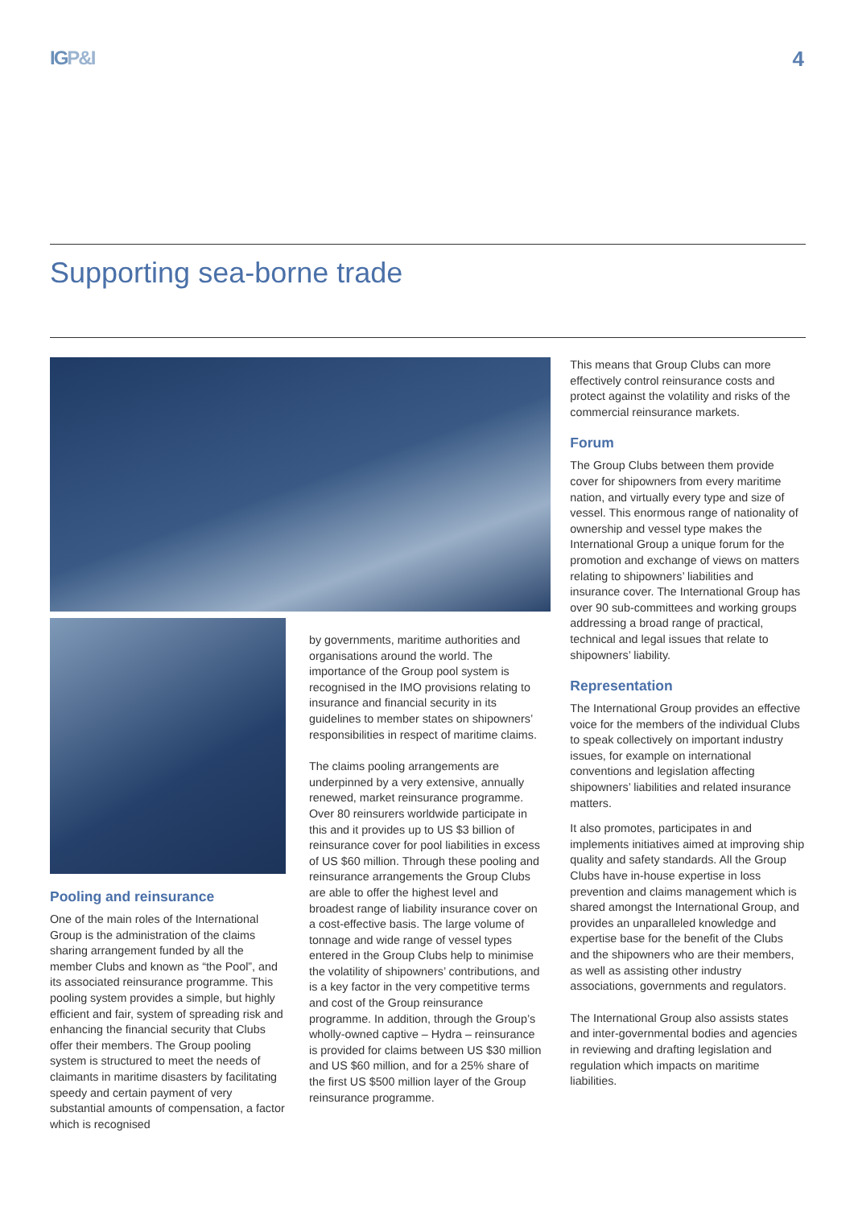IGP&I 4
Supporting sea-borne trade
Pooling and reinsurance
One of the main roles of the International Group is the administration of the claims sharing arrangement funded by all the member Clubs and known as “the Pool”, and its associated reinsurance programme. This pooling system provides a simple, but highly efficient and fair, system of spreading risk and enhancing the financial security that Clubs offer their members. The Group pooling system is structured to meet the needs of claimants in maritime disasters by facilitating speedy and certain payment of very substantial amounts of compensation, a factor which is recognised
by governments, maritime authorities and organisations around the world. The importance of the Group pool system is recognised in the IMO provisions relating to insurance and financial security in its guidelines to member states on shipowners’ responsibilities in respect of maritime claims.
The claims pooling arrangements are underpinned by a very extensive, annually renewed, market reinsurance programme. Over 80 reinsurers worldwide participate in this and it provides up to US $3 billion of reinsurance cover for pool liabilities in excess of US $60 million. Through these pooling and reinsurance arrangements the Group Clubs are able to offer the highest level and broadest range of liability insurance cover on a cost-effective basis. The large volume of tonnage and wide range of vessel types entered in the Group Clubs help to minimise the volatility of shipowners’ contributions, and is a key factor in the very competitive terms and cost of the Group reinsurance programme. In addition, through the Group’s wholly-owned captive – Hydra – reinsurance is provided for claims between US $30 million and US $60 million, and for a 25% share of the first US $500 million layer of the Group reinsurance programme.
This means that Group Clubs can more effectively control reinsurance costs and protect against the volatility and risks of the commercial reinsurance markets.
Forum
The Group Clubs between them provide cover for shipowners from every maritime nation, and virtually every type and size of vessel. This enormous range of nationality of ownership and vessel type makes the International Group a unique forum for the promotion and exchange of views on matters relating to shipowners’ liabilities and insurance cover. The International Group has over 90 sub-committees and working groups addressing a broad range of practical, technical and legal issues that relate to shipowners’ liability.
Representation
The International Group provides an effective voice for the members of the individual Clubs to speak collectively on important industry issues, for example on international conventions and legislation affecting shipowners’ liabilities and related insurance matters.
It also promotes, participates in and implements initiatives aimed at improving ship quality and safety standards. All the Group Clubs have in-house expertise in loss prevention and claims management which is shared amongst the International Group, and provides an unparalleled knowledge and expertise base for the benefit of the Clubs and the shipowners who are their members, as well as assisting other industry associations, governments and regulators.
The International Group also assists states and inter-governmental bodies and agencies in reviewing and drafting legislation and regulation which impacts on maritime liabilities.